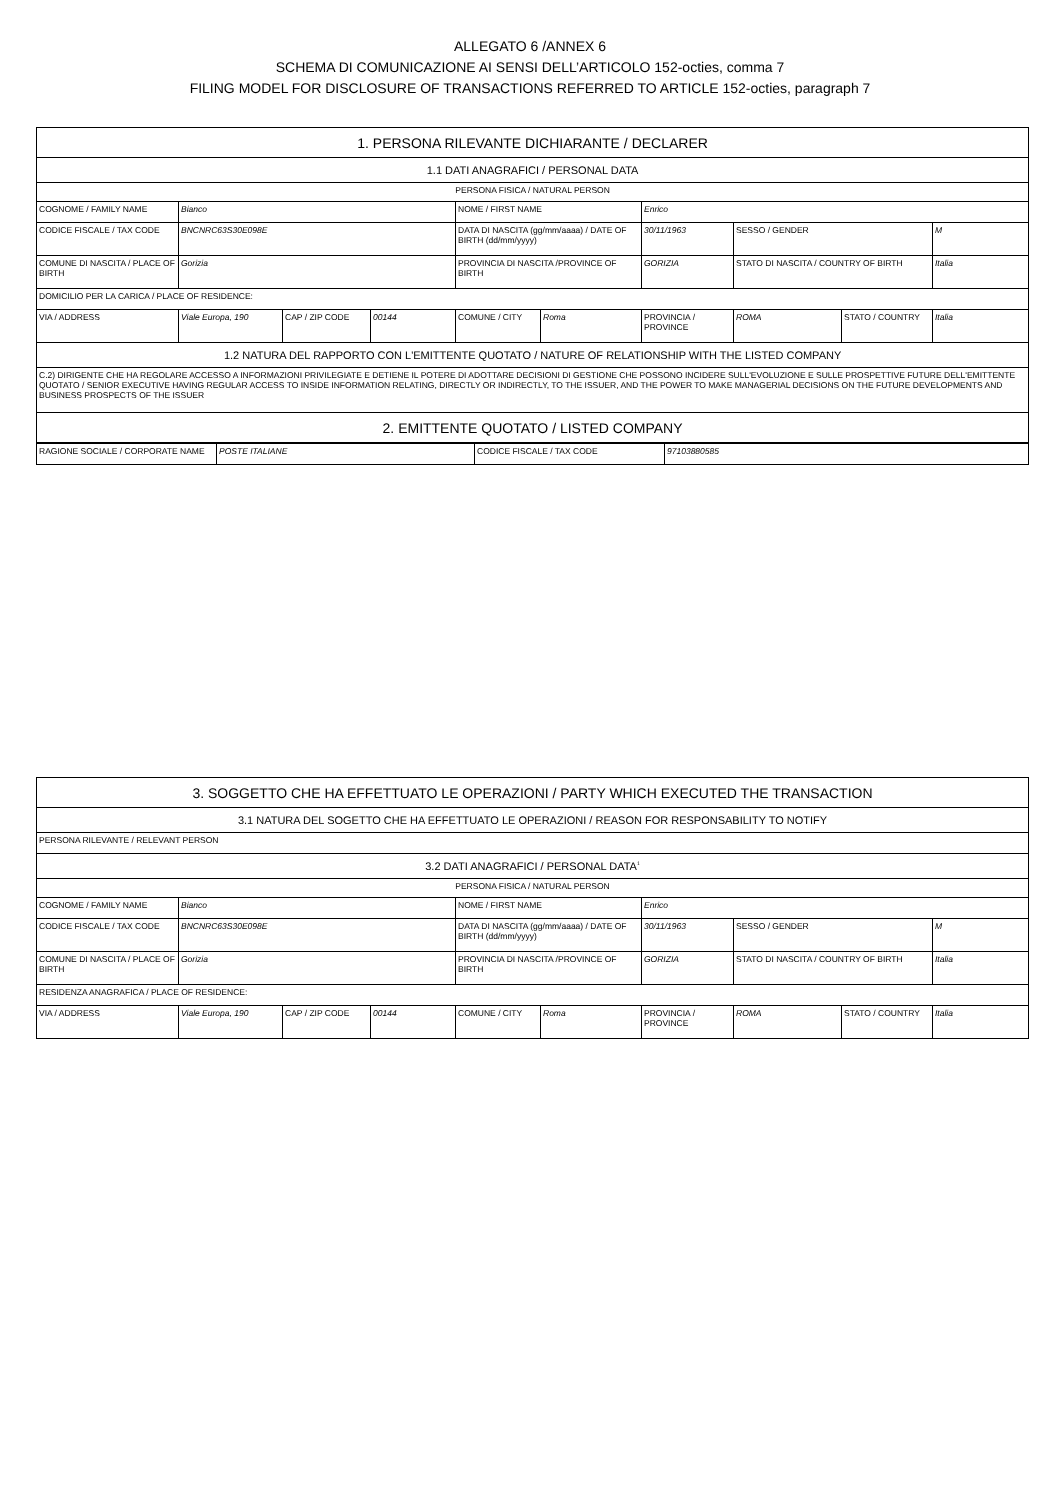ALLEGATO 6 /ANNEX 6
SCHEMA DI COMUNICAZIONE AI SENSI DELL’ARTICOLO 152-octies, comma 7
FILING MODEL FOR DISCLOSURE OF TRANSACTIONS REFERRED TO ARTICLE 152-octies, paragraph 7
| 1. PERSONA RILEVANTE DICHIARANTE / DECLARER | | | | | | | | | |
| 1.1 DATI ANAGRAFICI / PERSONAL DATA | | | | | | | | | |
| PERSONA FISICA / NATURAL PERSON | | | | | | | | | |
| COGNOME / FAMILY NAME | Bianco | | | NOME / FIRST NAME | | Enrico | | | |
| CODICE FISCALE / TAX CODE | BNCNRC63S30E098E | | | DATA DI NASCITA (gg/mm/aaaa) / DATE OF BIRTH (dd/mm/yyyy) | | 30/11/1963 | SESSO / GENDER | | M |
| COMUNE DI NASCITA / PLACE OF BIRTH | Gorizia | | | PROVINCIA DI NASCITA /PROVINCE OF BIRTH | | GORIZIA | STATO DI NASCITA / COUNTRY OF BIRTH | | Italia |
| DOMICILIO PER LA CARICA / PLACE OF RESIDENCE: | | | | | | | | | |
| VIA / ADDRESS | Viale Europa, 190 | CAP / ZIP CODE | 00144 | COMUNE / CITY | Roma | PROVINCIA / PROVINCE | ROMA | STATO / COUNTRY | Italia |
| 1.2 NATURA DEL RAPPORTO CON L'EMITTENTE QUOTATO / NATURE OF RELATIONSHIP WITH THE LISTED COMPANY | | | | | | | | | |
| C.2) DIRIGENTE CHE HA REGOLARE ACCESSO A INFORMAZIONI PRIVILEGIATE E DETIENE IL POTERE DI ADOTTARE DECISIONI DI GESTIONE CHE POSSONO INCIDERE SULL'EVOLUZIONE E SULLE PROSPETTIVE FUTURE DELL'EMITTENTE QUOTATO / SENIOR EXECUTIVE HAVING REGULAR ACCESS TO INSIDE INFORMATION RELATING, DIRECTLY OR INDIRECTLY, TO THE ISSUER, AND THE POWER TO MAKE MANAGERIAL DECISIONS ON THE FUTURE DEVELOPMENTS AND BUSINESS PROSPECTS OF THE ISSUER | | | | | | | | | |
| 2. EMITTENTE QUOTATO / LISTED COMPANY | | | | | | | | | |
| RAGIONE SOCIALE / CORPORATE NAME | POSTE ITALIANE | CODICE FISCALE / TAX CODE | 97103880585 |
| 3. SOGGETTO CHE HA EFFETTUATO LE OPERAZIONI / PARTY WHICH EXECUTED THE TRANSACTION | | | | | | | | | |
| 3.1 NATURA DEL SOGETTO CHE HA EFFETTUATO LE OPERAZIONI / REASON FOR RESPONSABILITY TO NOTIFY | | | | | | | | | |
| PERSONA RILEVANTE / RELEVANT PERSON | | | | | | | | | |
| 3.2 DATI ANAGRAFICI / PERSONAL DATA<sup>1</sup> | | | | | | | | | |
| PERSONA FISICA / NATURAL PERSON | | | | | | | | | |
| COGNOME / FAMILY NAME | Bianco | | | NOME / FIRST NAME | | Enrico | | | |
| CODICE FISCALE / TAX CODE | BNCNRC63S30E098E | | | DATA DI NASCITA (gg/mm/aaaa) / DATE OF BIRTH (dd/mm/yyyy) | | 30/11/1963 | SESSO / GENDER | | M |
| COMUNE DI NASCITA / PLACE OF BIRTH | Gorizia | | | PROVINCIA DI NASCITA /PROVINCE OF BIRTH | | GORIZIA | STATO DI NASCITA / COUNTRY OF BIRTH | | Italia |
| RESIDENZA ANAGRAFICA / PLACE OF RESIDENCE: | | | | | | | | | |
| VIA / ADDRESS | Viale Europa, 190 | CAP / ZIP CODE | 00144 | COMUNE / CITY | Roma | PROVINCIA / PROVINCE | ROMA | STATO / COUNTRY | Italia |